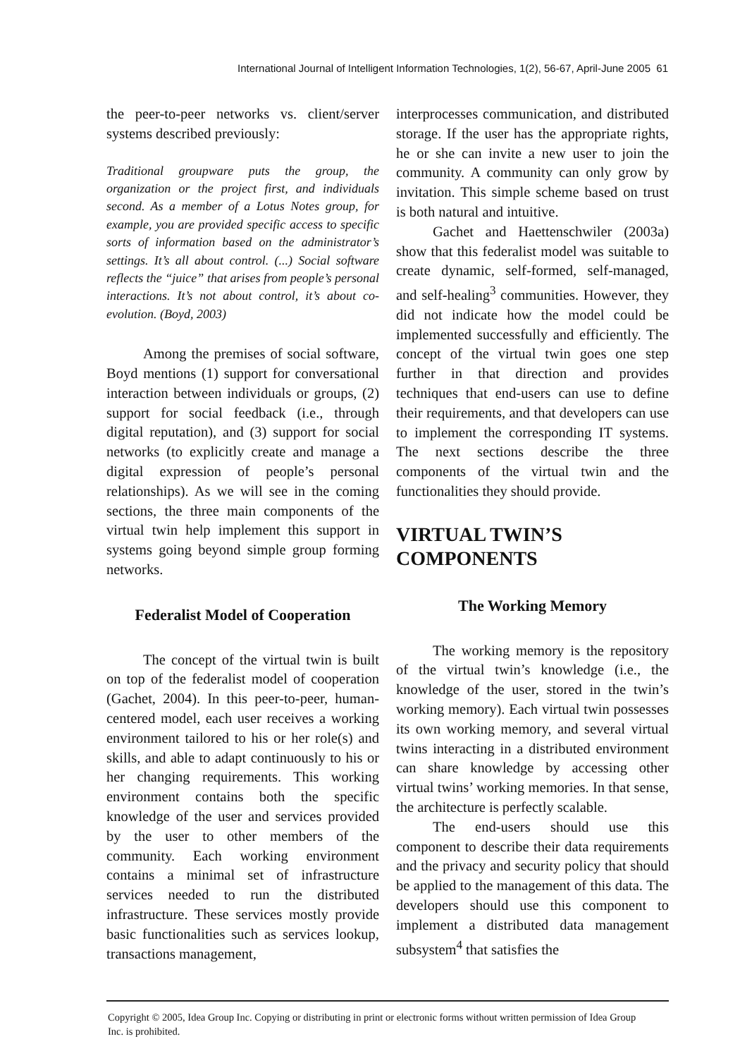International Journal of Intelligent Information Technologies, 1(2), 56-67, April-June 2005 61
the peer-to-peer networks vs. client/server systems described previously:
Traditional groupware puts the group, the organization or the project first, and individuals second. As a member of a Lotus Notes group, for example, you are provided specific access to specific sorts of information based on the administrator’s settings. It’s all about control. (...) Social software reflects the “juice” that arises from people’s personal interactions. It’s not about control, it’s about co-evolution. (Boyd, 2003)
Among the premises of social software, Boyd mentions (1) support for conversational interaction between individuals or groups, (2) support for social feedback (i.e., through digital reputation), and (3) support for social networks (to explicitly create and manage a digital expression of people’s personal relationships). As we will see in the coming sections, the three main components of the virtual twin help implement this support in systems going beyond simple group forming networks.
Federalist Model of Cooperation
The concept of the virtual twin is built on top of the federalist model of cooperation (Gachet, 2004). In this peer-to-peer, human-centered model, each user receives a working environment tailored to his or her role(s) and skills, and able to adapt continuously to his or her changing requirements. This working environment contains both the specific knowledge of the user and services provided by the user to other members of the community. Each working environment contains a minimal set of infrastructure services needed to run the distributed infrastructure. These services mostly provide basic functionalities such as services lookup, transactions management,
interprocesses communication, and distributed storage. If the user has the appropriate rights, he or she can invite a new user to join the community. A community can only grow by invitation. This simple scheme based on trust is both natural and intuitive.
Gachet and Haettenschwiler (2003a) show that this federalist model was suitable to create dynamic, self-formed, self-managed, and self-healing<sup>3</sup> communities. However, they did not indicate how the model could be implemented successfully and efficiently. The concept of the virtual twin goes one step further in that direction and provides techniques that end-users can use to define their requirements, and that developers can use to implement the corresponding IT systems. The next sections describe the three components of the virtual twin and the functionalities they should provide.
VIRTUAL TWIN’S COMPONENTS
The Working Memory
The working memory is the repository of the virtual twin’s knowledge (i.e., the knowledge of the user, stored in the twin’s working memory). Each virtual twin possesses its own working memory, and several virtual twins interacting in a distributed environment can share knowledge by accessing other virtual twins’ working memories. In that sense, the architecture is perfectly scalable.
The end-users should use this component to describe their data requirements and the privacy and security policy that should be applied to the management of this data. The developers should use this component to implement a distributed data management subsystem<sup>4</sup> that satisfies the
Copyright © 2005, Idea Group Inc. Copying or distributing in print or electronic forms without written permission of Idea Group Inc. is prohibited.